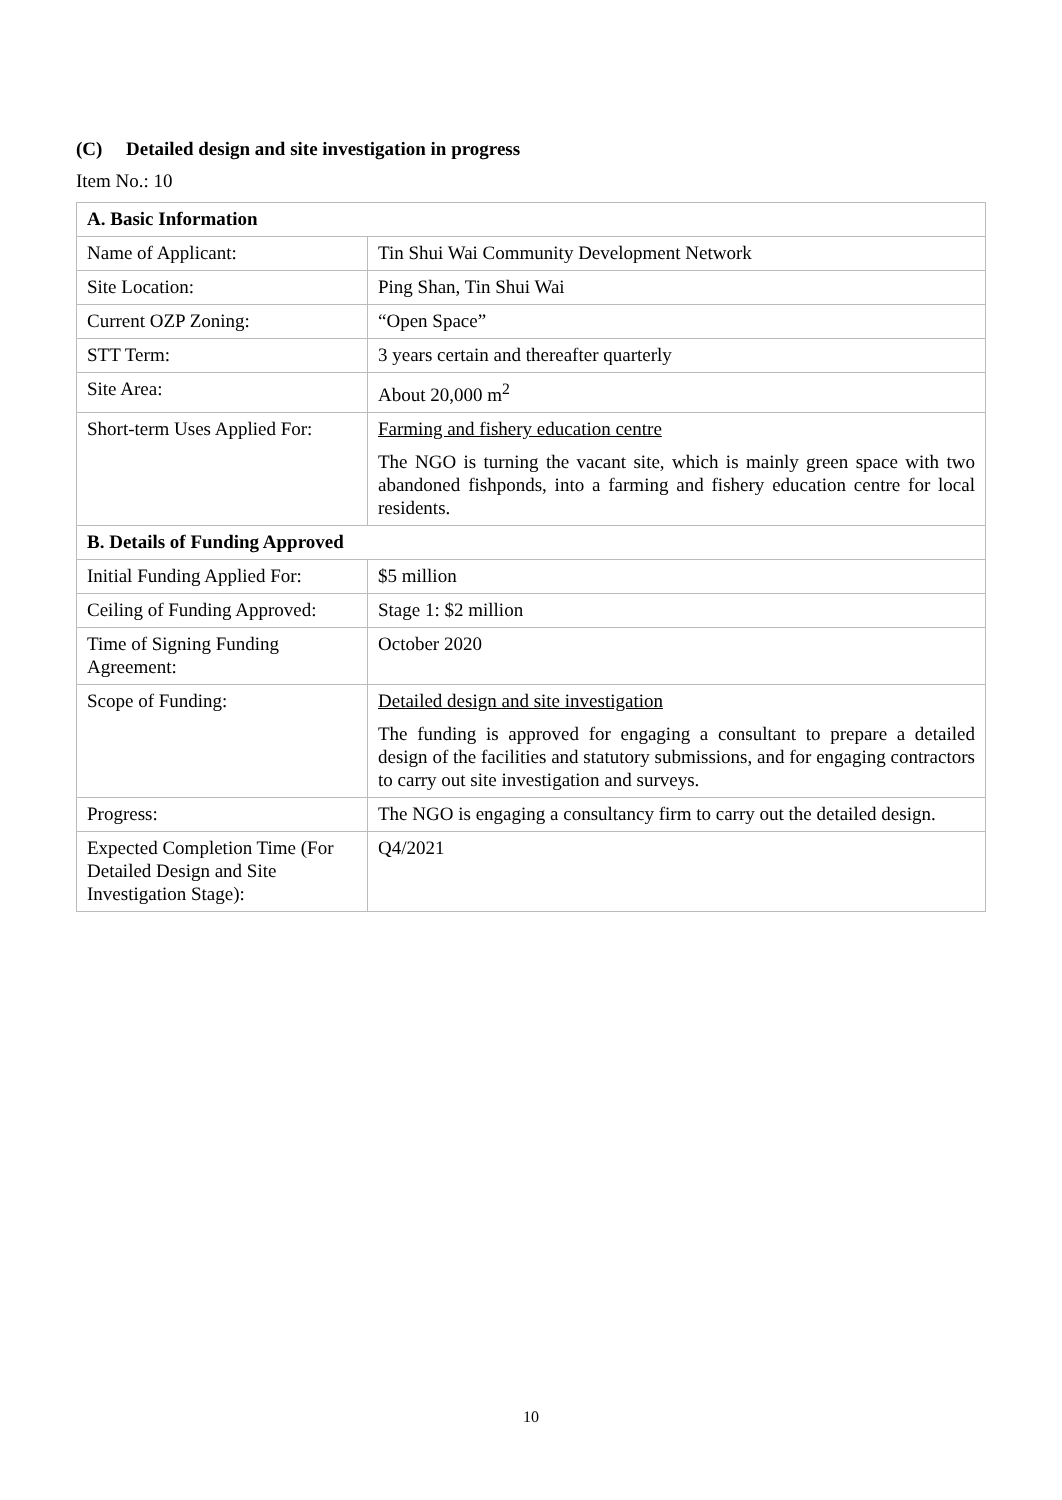(C) Detailed design and site investigation in progress
Item No.: 10
| A. Basic Information | |
| --- | --- |
| Name of Applicant: | Tin Shui Wai Community Development Network |
| Site Location: | Ping Shan, Tin Shui Wai |
| Current OZP Zoning: | “Open Space” |
| STT Term: | 3 years certain and thereafter quarterly |
| Site Area: | About 20,000 m<sup>2</sup> |
| Short-term Uses Applied For: | Farming and fishery education centre The NGO is turning the vacant site, which is mainly green space with two abandoned fishponds, into a farming and fishery education centre for local residents. |
| B. Details of Funding Approved | |
| Initial Funding Applied For: | $5 million |
| Ceiling of Funding Approved: | Stage 1: $2 million |
| Time of Signing Funding Agreement: | October 2020 |
| Scope of Funding: | Detailed design and site investigation The funding is approved for engaging a consultant to prepare a detailed design of the facilities and statutory submissions, and for engaging contractors to carry out site investigation and surveys. |
| Progress: | The NGO is engaging a consultancy firm to carry out the detailed design. |
| Expected Completion Time (For Detailed Design and Site Investigation Stage): | Q4/2021 |
10